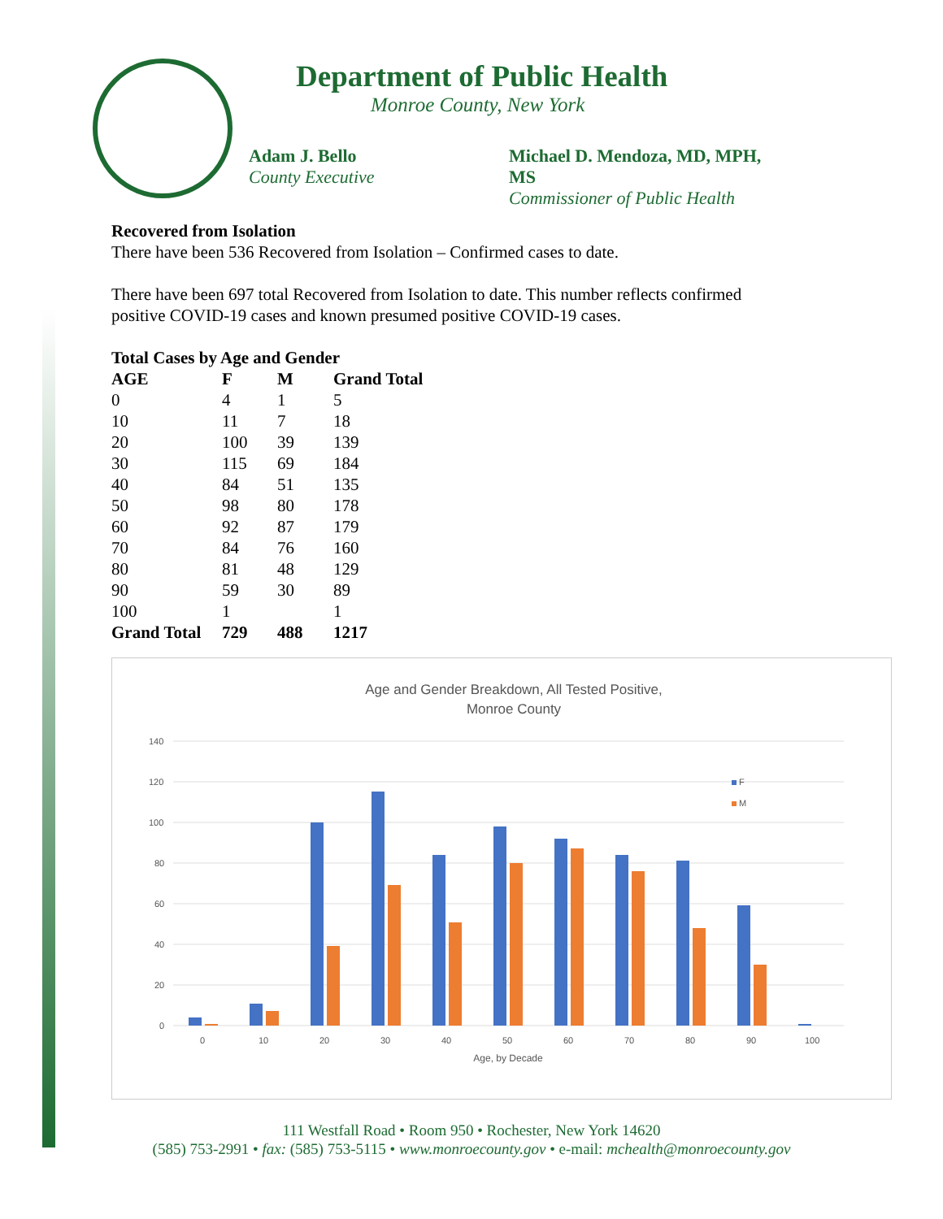Department of Public Health
Monroe County, New York
Adam J. Bello
County Executive
Michael D. Mendoza, MD, MPH, MS
Commissioner of Public Health
Recovered from Isolation
There have been 536 Recovered from Isolation – Confirmed cases to date.
There have been 697 total Recovered from Isolation to date. This number reflects confirmed
positive COVID-19 cases and known presumed positive COVID-19 cases.
Total Cases by Age and Gender
| AGE | F | M | Grand Total |
| --- | --- | --- | --- |
| 0 | 4 | 1 | 5 |
| 10 | 11 | 7 | 18 |
| 20 | 100 | 39 | 139 |
| 30 | 115 | 69 | 184 |
| 40 | 84 | 51 | 135 |
| 50 | 98 | 80 | 178 |
| 60 | 92 | 87 | 179 |
| 70 | 84 | 76 | 160 |
| 80 | 81 | 48 | 129 |
| 90 | 59 | 30 | 89 |
| 100 | 1 | | 1 |
| Grand Total | 729 | 488 | 1217 |
Age and Gender Breakdown, All Tested Positive,
Monroe County
140
120
100
80
60
40
20
0
F
M
0
10
20
30
40
50
60
70
80
90
100
Age, by Decade
111 Westfall Road • Room 950 • Rochester, New York 14620
(585) 753-2991 • fax: (585) 753-5115 • www.monroecounty.gov • e-mail: mchealth@monroecounty.gov